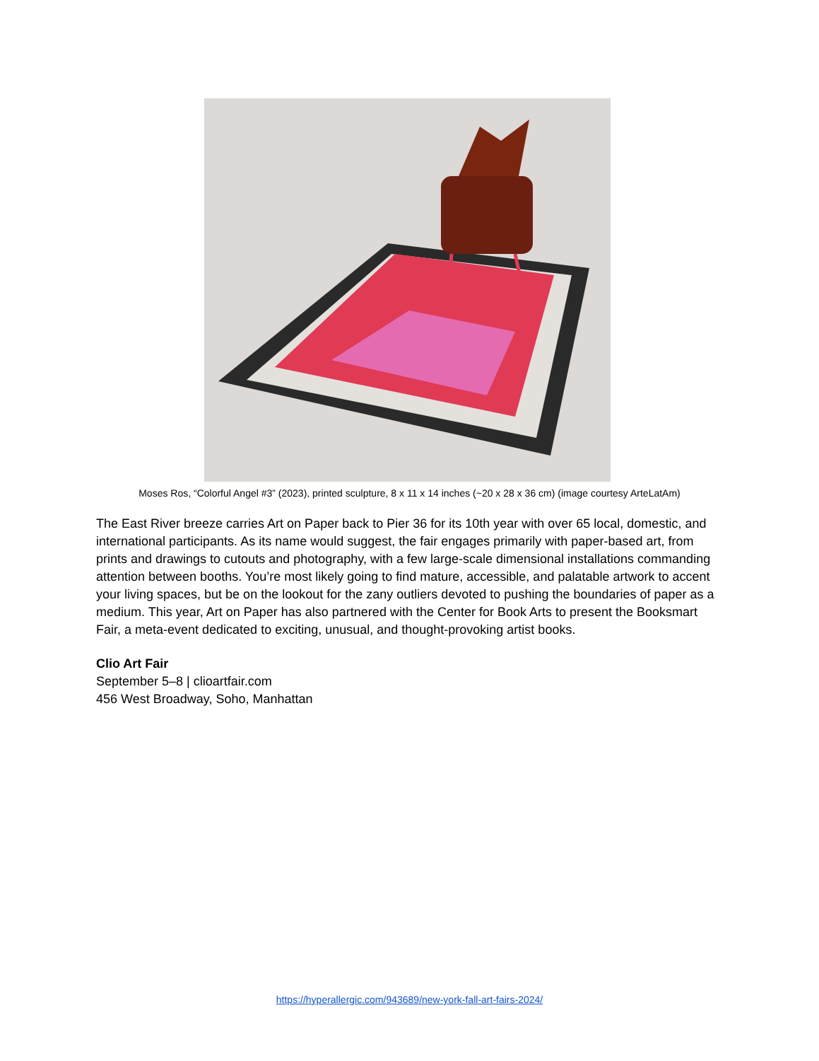Moses Ros, “Colorful Angel #3” (2023), printed sculpture, 8 x 11 x 14 inches (~20 x 28 x 36 cm) (image courtesy ArteLatAm)
The East River breeze carries Art on Paper back to Pier 36 for its 10th year with over 65 local, domestic, and international participants. As its name would suggest, the fair engages primarily with paper-based art, from prints and drawings to cutouts and photography, with a few large-scale dimensional installations commanding attention between booths. You’re most likely going to find mature, accessible, and palatable artwork to accent your living spaces, but be on the lookout for the zany outliers devoted to pushing the boundaries of paper as a medium. This year, Art on Paper has also partnered with the Center for Book Arts to present the Booksmart Fair, a meta-event dedicated to exciting, unusual, and thought-provoking artist books.
Clio Art Fair
September 5–8 | clioartfair.com
456 West Broadway, Soho, Manhattan
https://hyperallergic.com/943689/new-york-fall-art-fairs-2024/